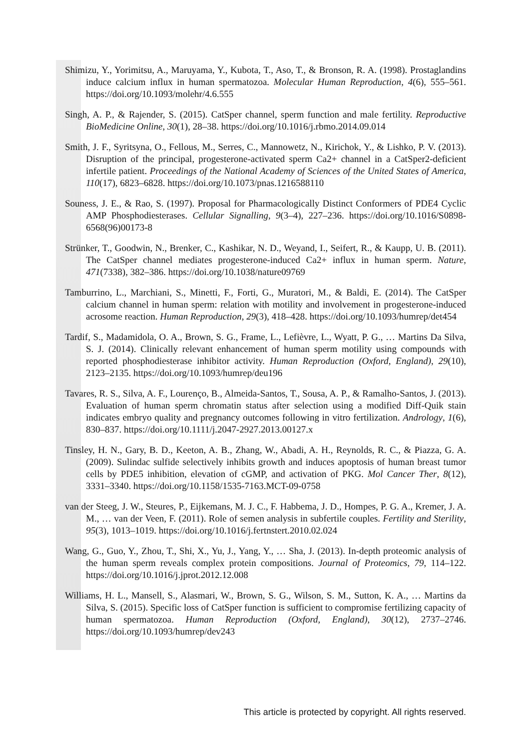Shimizu, Y., Yorimitsu, A., Maruyama, Y., Kubota, T., Aso, T., & Bronson, R. A. (1998). Prostaglandins induce calcium influx in human spermatozoa. Molecular Human Reproduction, 4(6), 555–561. https://doi.org/10.1093/molehr/4.6.555
Singh, A. P., & Rajender, S. (2015). CatSper channel, sperm function and male fertility. Reproductive BioMedicine Online, 30(1), 28–38. https://doi.org/10.1016/j.rbmo.2014.09.014
Smith, J. F., Syritsyna, O., Fellous, M., Serres, C., Mannowetz, N., Kirichok, Y., & Lishko, P. V. (2013). Disruption of the principal, progesterone-activated sperm Ca2+ channel in a CatSper2-deficient infertile patient. Proceedings of the National Academy of Sciences of the United States of America, 110(17), 6823–6828. https://doi.org/10.1073/pnas.1216588110
Souness, J. E., & Rao, S. (1997). Proposal for Pharmacologically Distinct Conformers of PDE4 Cyclic AMP Phosphodiesterases. Cellular Signalling, 9(3–4), 227–236. https://doi.org/10.1016/S0898-6568(96)00173-8
Strünker, T., Goodwin, N., Brenker, C., Kashikar, N. D., Weyand, I., Seifert, R., & Kaupp, U. B. (2011). The CatSper channel mediates progesterone-induced Ca2+ influx in human sperm. Nature, 471(7338), 382–386. https://doi.org/10.1038/nature09769
Tamburrino, L., Marchiani, S., Minetti, F., Forti, G., Muratori, M., & Baldi, E. (2014). The CatSper calcium channel in human sperm: relation with motility and involvement in progesterone-induced acrosome reaction. Human Reproduction, 29(3), 418–428. https://doi.org/10.1093/humrep/det454
Tardif, S., Madamidola, O. A., Brown, S. G., Frame, L., Lefièvre, L., Wyatt, P. G., … Martins Da Silva, S. J. (2014). Clinically relevant enhancement of human sperm motility using compounds with reported phosphodiesterase inhibitor activity. Human Reproduction (Oxford, England), 29(10), 2123–2135. https://doi.org/10.1093/humrep/deu196
Tavares, R. S., Silva, A. F., Lourenço, B., Almeida-Santos, T., Sousa, A. P., & Ramalho-Santos, J. (2013). Evaluation of human sperm chromatin status after selection using a modified Diff-Quik stain indicates embryo quality and pregnancy outcomes following in vitro fertilization. Andrology, 1(6), 830–837. https://doi.org/10.1111/j.2047-2927.2013.00127.x
Tinsley, H. N., Gary, B. D., Keeton, A. B., Zhang, W., Abadi, A. H., Reynolds, R. C., & Piazza, G. A. (2009). Sulindac sulfide selectively inhibits growth and induces apoptosis of human breast tumor cells by PDE5 inhibition, elevation of cGMP, and activation of PKG. Mol Cancer Ther, 8(12), 3331–3340. https://doi.org/10.1158/1535-7163.MCT-09-0758
van der Steeg, J. W., Steures, P., Eijkemans, M. J. C., F. Habbema, J. D., Hompes, P. G. A., Kremer, J. A. M., … van der Veen, F. (2011). Role of semen analysis in subfertile couples. Fertility and Sterility, 95(3), 1013–1019. https://doi.org/10.1016/j.fertnstert.2010.02.024
Wang, G., Guo, Y., Zhou, T., Shi, X., Yu, J., Yang, Y., … Sha, J. (2013). In-depth proteomic analysis of the human sperm reveals complex protein compositions. Journal of Proteomics, 79, 114–122. https://doi.org/10.1016/j.jprot.2012.12.008
Williams, H. L., Mansell, S., Alasmari, W., Brown, S. G., Wilson, S. M., Sutton, K. A., … Martins da Silva, S. (2015). Specific loss of CatSper function is sufficient to compromise fertilizing capacity of human spermatozoa. Human Reproduction (Oxford, England), 30(12), 2737–2746. https://doi.org/10.1093/humrep/dev243
This article is protected by copyright. All rights reserved.